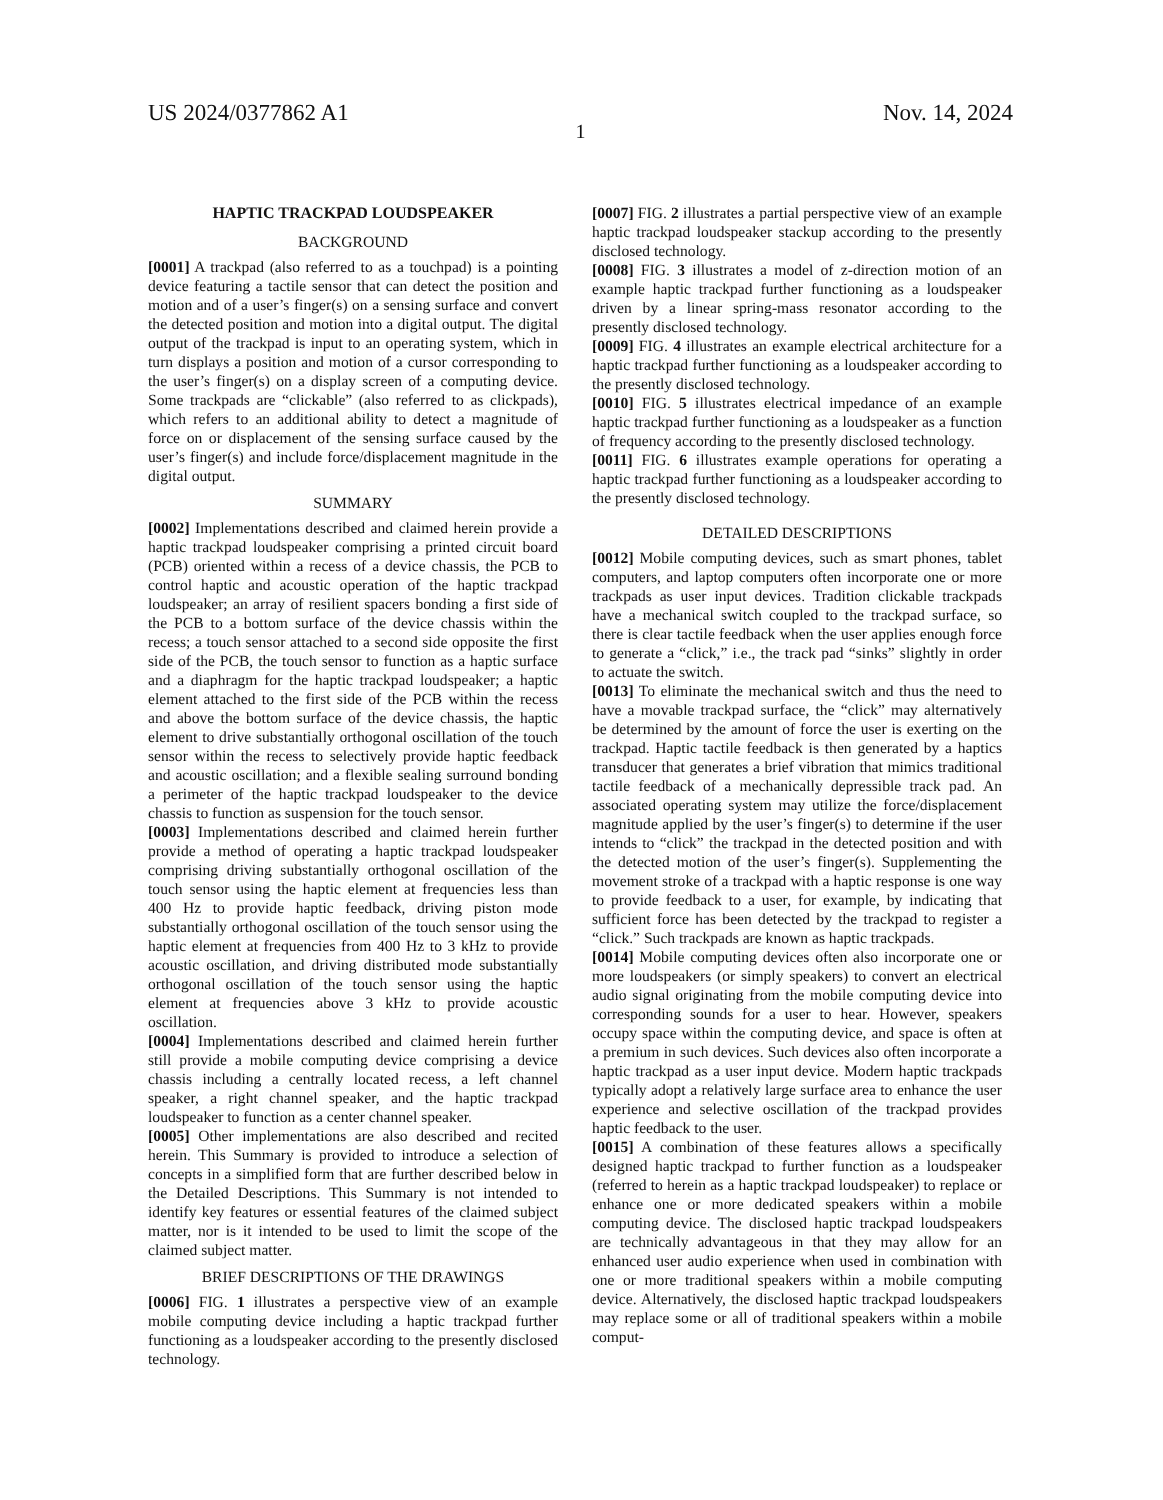US 2024/0377862 A1 Nov. 14, 2024
1
HAPTIC TRACKPAD LOUDSPEAKER
BACKGROUND
[0001] A trackpad (also referred to as a touchpad) is a pointing device featuring a tactile sensor that can detect the position and motion and of a user’s finger(s) on a sensing surface and convert the detected position and motion into a digital output. The digital output of the trackpad is input to an operating system, which in turn displays a position and motion of a cursor corresponding to the user’s finger(s) on a display screen of a computing device. Some trackpads are “clickable” (also referred to as clickpads), which refers to an additional ability to detect a magnitude of force on or displacement of the sensing surface caused by the user’s finger(s) and include force/displacement magnitude in the digital output.
SUMMARY
[0002] Implementations described and claimed herein provide a haptic trackpad loudspeaker comprising a printed circuit board (PCB) oriented within a recess of a device chassis, the PCB to control haptic and acoustic operation of the haptic trackpad loudspeaker; an array of resilient spacers bonding a first side of the PCB to a bottom surface of the device chassis within the recess; a touch sensor attached to a second side opposite the first side of the PCB, the touch sensor to function as a haptic surface and a diaphragm for the haptic trackpad loudspeaker; a haptic element attached to the first side of the PCB within the recess and above the bottom surface of the device chassis, the haptic element to drive substantially orthogonal oscillation of the touch sensor within the recess to selectively provide haptic feedback and acoustic oscillation; and a flexible sealing surround bonding a perimeter of the haptic trackpad loudspeaker to the device chassis to function as suspension for the touch sensor.
[0003] Implementations described and claimed herein further provide a method of operating a haptic trackpad loudspeaker comprising driving substantially orthogonal oscillation of the touch sensor using the haptic element at frequencies less than 400 Hz to provide haptic feedback, driving piston mode substantially orthogonal oscillation of the touch sensor using the haptic element at frequencies from 400 Hz to 3 kHz to provide acoustic oscillation, and driving distributed mode substantially orthogonal oscillation of the touch sensor using the haptic element at frequencies above 3 kHz to provide acoustic oscillation.
[0004] Implementations described and claimed herein further still provide a mobile computing device comprising a device chassis including a centrally located recess, a left channel speaker, a right channel speaker, and the haptic trackpad loudspeaker to function as a center channel speaker.
[0005] Other implementations are also described and recited herein. This Summary is provided to introduce a selection of concepts in a simplified form that are further described below in the Detailed Descriptions. This Summary is not intended to identify key features or essential features of the claimed subject matter, nor is it intended to be used to limit the scope of the claimed subject matter.
BRIEF DESCRIPTIONS OF THE DRAWINGS
[0006] FIG. 1 illustrates a perspective view of an example mobile computing device including a haptic trackpad further functioning as a loudspeaker according to the presently disclosed technology.
[0007] FIG. 2 illustrates a partial perspective view of an example haptic trackpad loudspeaker stackup according to the presently disclosed technology.
[0008] FIG. 3 illustrates a model of z-direction motion of an example haptic trackpad further functioning as a loudspeaker driven by a linear spring-mass resonator according to the presently disclosed technology.
[0009] FIG. 4 illustrates an example electrical architecture for a haptic trackpad further functioning as a loudspeaker according to the presently disclosed technology.
[0010] FIG. 5 illustrates electrical impedance of an example haptic trackpad further functioning as a loudspeaker as a function of frequency according to the presently disclosed technology.
[0011] FIG. 6 illustrates example operations for operating a haptic trackpad further functioning as a loudspeaker according to the presently disclosed technology.
DETAILED DESCRIPTIONS
[0012] Mobile computing devices, such as smart phones, tablet computers, and laptop computers often incorporate one or more trackpads as user input devices. Tradition clickable trackpads have a mechanical switch coupled to the trackpad surface, so there is clear tactile feedback when the user applies enough force to generate a “click,” i.e., the track pad “sinks” slightly in order to actuate the switch.
[0013] To eliminate the mechanical switch and thus the need to have a movable trackpad surface, the “click” may alternatively be determined by the amount of force the user is exerting on the trackpad. Haptic tactile feedback is then generated by a haptics transducer that generates a brief vibration that mimics traditional tactile feedback of a mechanically depressible track pad. An associated operating system may utilize the force/displacement magnitude applied by the user’s finger(s) to determine if the user intends to “click” the trackpad in the detected position and with the detected motion of the user’s finger(s). Supplementing the movement stroke of a trackpad with a haptic response is one way to provide feedback to a user, for example, by indicating that sufficient force has been detected by the trackpad to register a “click.” Such trackpads are known as haptic trackpads.
[0014] Mobile computing devices often also incorporate one or more loudspeakers (or simply speakers) to convert an electrical audio signal originating from the mobile computing device into corresponding sounds for a user to hear. However, speakers occupy space within the computing device, and space is often at a premium in such devices. Such devices also often incorporate a haptic trackpad as a user input device. Modern haptic trackpads typically adopt a relatively large surface area to enhance the user experience and selective oscillation of the trackpad provides haptic feedback to the user.
[0015] A combination of these features allows a specifically designed haptic trackpad to further function as a loudspeaker (referred to herein as a haptic trackpad loudspeaker) to replace or enhance one or more dedicated speakers within a mobile computing device. The disclosed haptic trackpad loudspeakers are technically advantageous in that they may allow for an enhanced user audio experience when used in combination with one or more traditional speakers within a mobile computing device. Alternatively, the disclosed haptic trackpad loudspeakers may replace some or all of traditional speakers within a mobile comput-